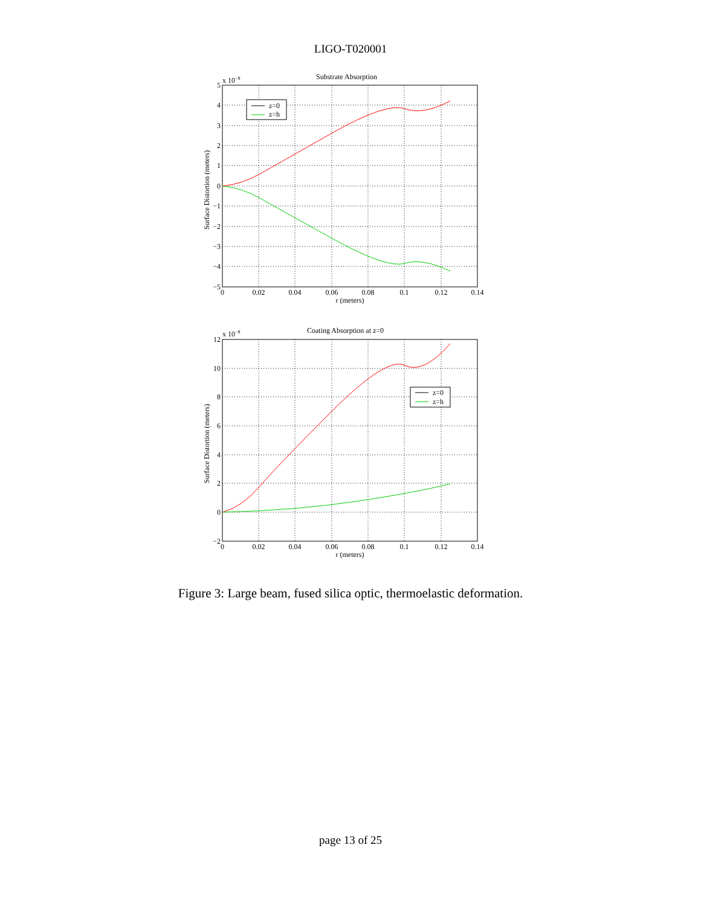LIGO-T020001
Substrate Absorption
x 10−8
5
4
3
2
1
0
−1
−2
−3
−4
−5
0
0.02
0.04
0.06
0.08
0.1
0.12
0.14
r (meters)
Surface Distortion (meters)
z=0
z=h
Coating Absorption at z=0
x 10−8
12
10
8
6
4
2
0
−2
0
0.02
0.04
0.06
0.08
0.1
0.12
0.14
r (meters)
Surface Distortion (meters)
z=0
z=h
Figure 3: Large beam, fused silica optic, thermoelastic deformation.
page 13 of 25